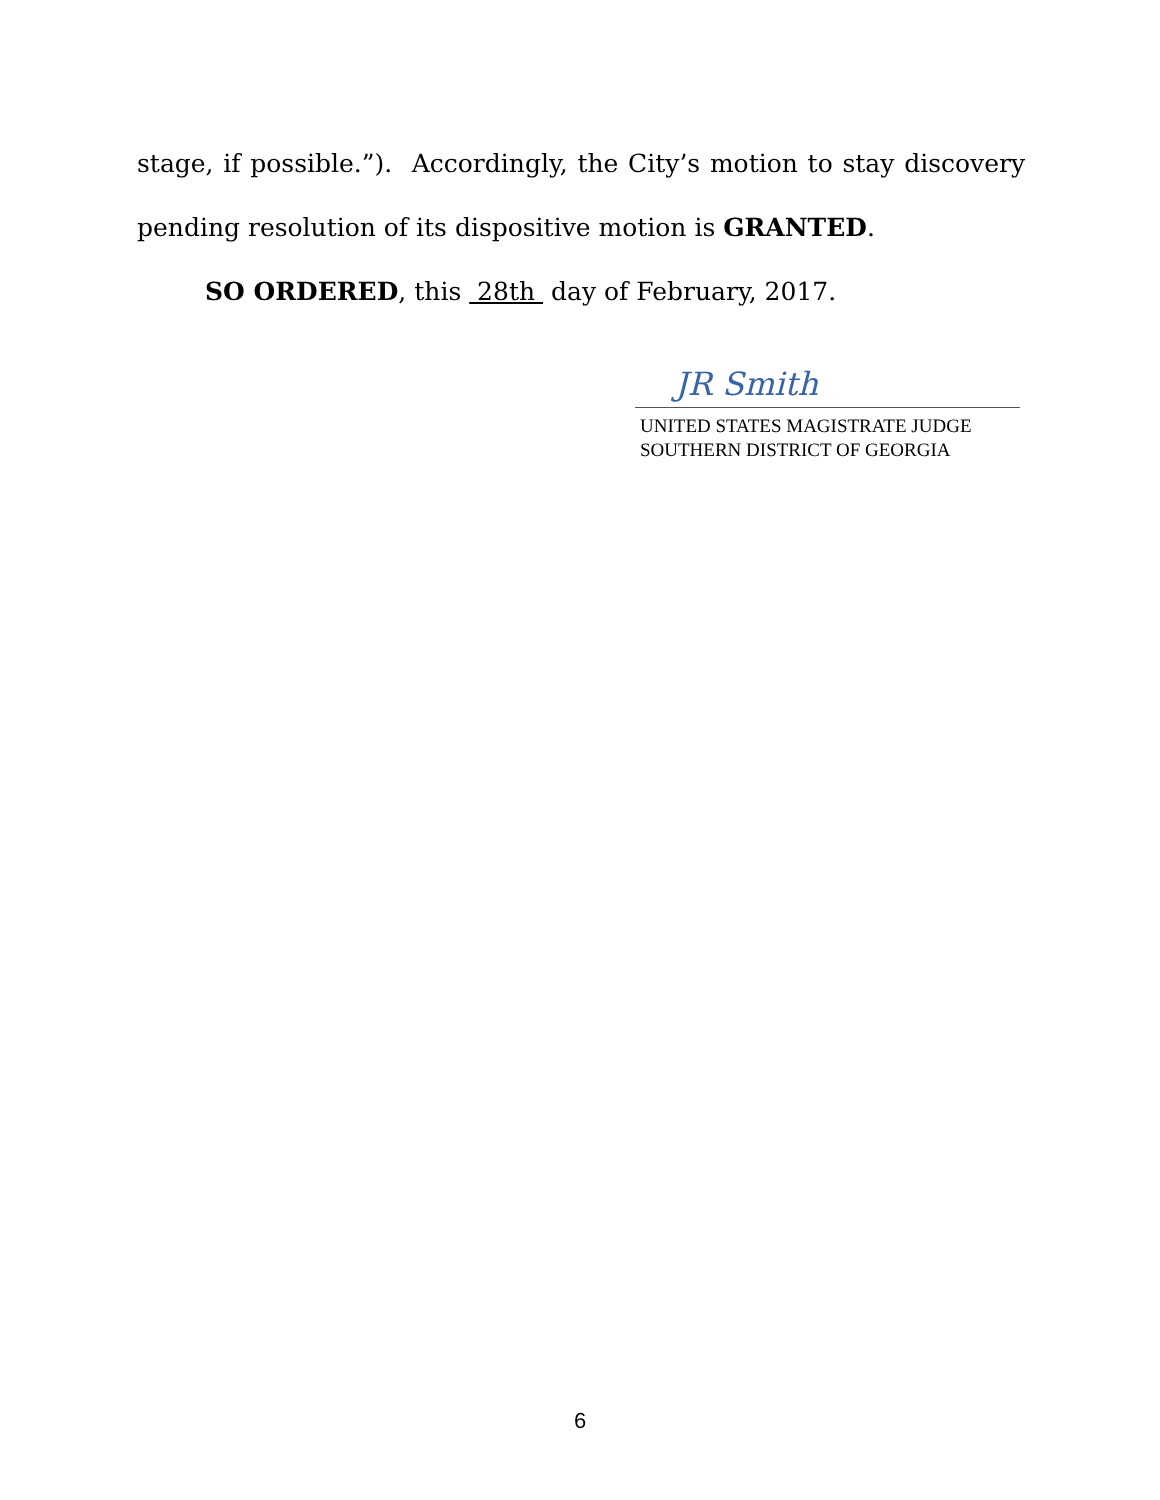stage, if possible.”). Accordingly, the City’s motion to stay discovery
pending resolution of its dispositive motion is GRANTED.
SO ORDERED, this 28th day of February, 2017.
JR Smith
UNITED STATES MAGISTRATE JUDGE
SOUTHERN DISTRICT OF GEORGIA
6